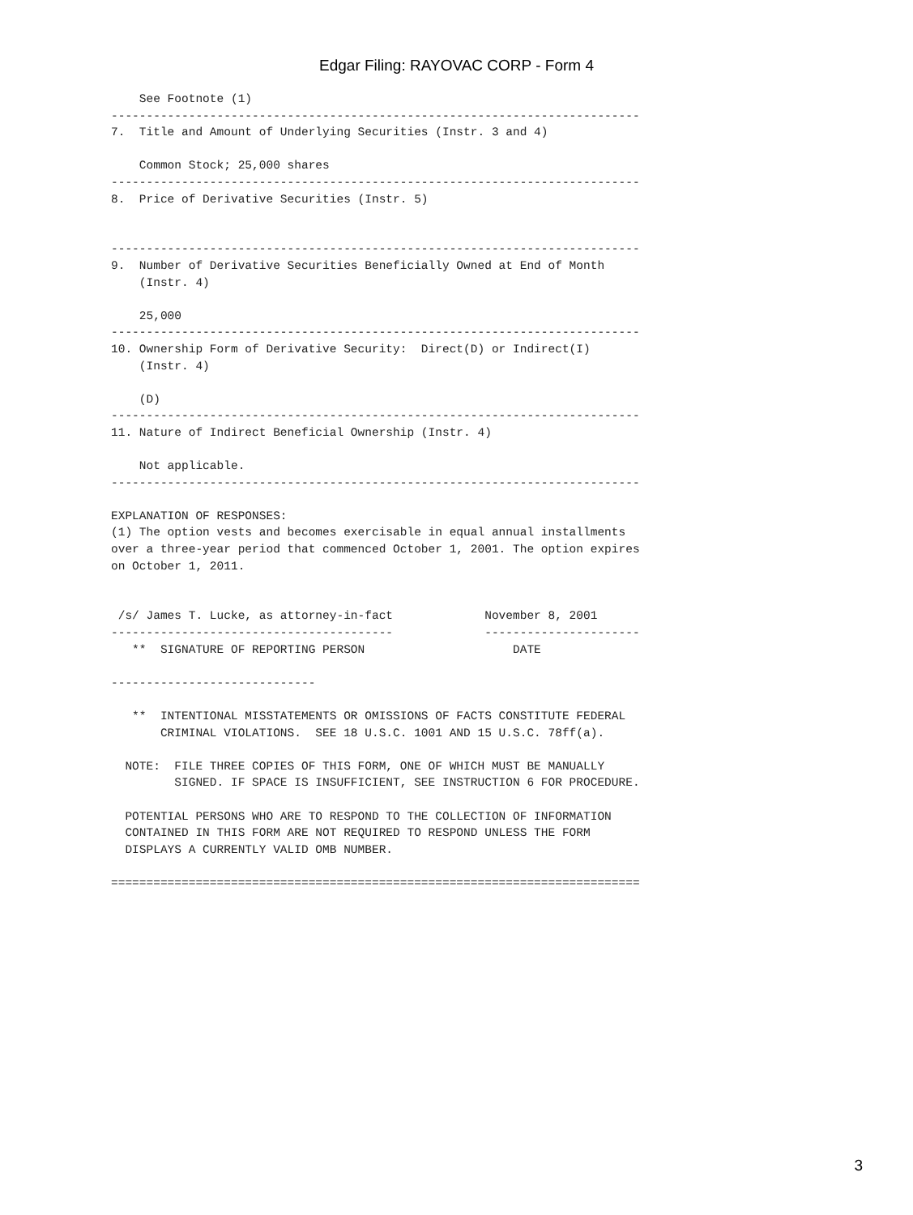Edgar Filing: RAYOVAC CORP - Form 4
    See Footnote (1)
---------------------------------------------------------------------------
7.  Title and Amount of Underlying Securities (Instr. 3 and 4)

    Common Stock; 25,000 shares
---------------------------------------------------------------------------
8.  Price of Derivative Securities (Instr. 5)


---------------------------------------------------------------------------
9.  Number of Derivative Securities Beneficially Owned at End of Month
    (Instr. 4)

    25,000
---------------------------------------------------------------------------
10. Ownership Form of Derivative Security:  Direct(D) or Indirect(I)
    (Instr. 4)

    (D)
---------------------------------------------------------------------------
11. Nature of Indirect Beneficial Ownership (Instr. 4)

    Not applicable.
---------------------------------------------------------------------------

EXPLANATION OF RESPONSES:
(1) The option vests and becomes exercisable in equal annual installments
over a three-year period that commenced October 1, 2001. The option expires
on October 1, 2011.


 /s/ James T. Lucke, as attorney-in-fact             November 8, 2001
----------------------------------------             ----------------------
   **  SIGNATURE OF REPORTING PERSON                     DATE

-----------------------------

   **  INTENTIONAL MISSTATEMENTS OR OMISSIONS OF FACTS CONSTITUTE FEDERAL
       CRIMINAL VIOLATIONS.  SEE 18 U.S.C. 1001 AND 15 U.S.C. 78ff(a).

  NOTE:  FILE THREE COPIES OF THIS FORM, ONE OF WHICH MUST BE MANUALLY
         SIGNED. IF SPACE IS INSUFFICIENT, SEE INSTRUCTION 6 FOR PROCEDURE.

  POTENTIAL PERSONS WHO ARE TO RESPOND TO THE COLLECTION OF INFORMATION
  CONTAINED IN THIS FORM ARE NOT REQUIRED TO RESPOND UNLESS THE FORM
  DISPLAYS A CURRENTLY VALID OMB NUMBER.

===========================================================================
3